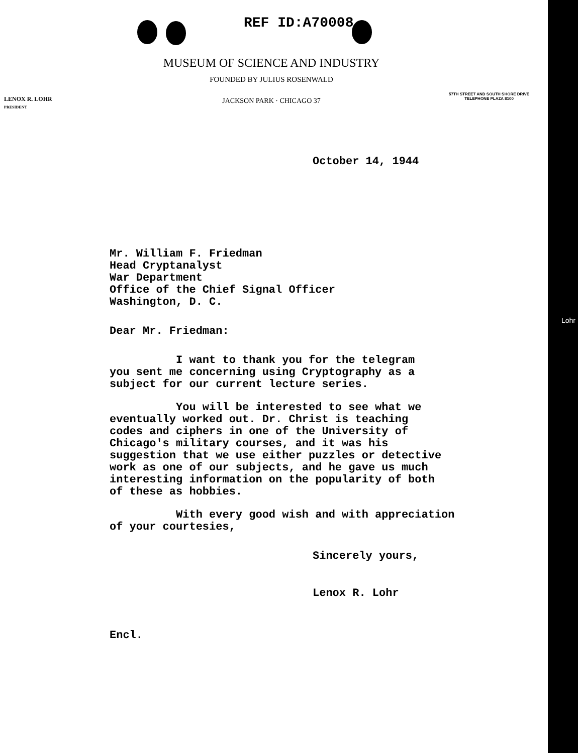REF ID:A70008
MUSEUM OF SCIENCE AND INDUSTRY
FOUNDED BY JULIUS ROSENWALD
LENOX R. LOHR
PRESIDENT
JACKSON PARK · CHICAGO 37
57TH STREET AND SOUTH SHORE DRIVE
TELEPHONE PLAZA 8100
October 14, 1944
Mr. William F. Friedman
Head Cryptanalyst
War Department
Office of the Chief Signal Officer
Washington, D. C.
Dear Mr. Friedman:
I want to thank you for the telegram
you sent me concerning using Cryptography as a
subject for our current lecture series.
You will be interested to see what we
eventually worked out. Dr. Christ is teaching
codes and ciphers in one of the University of
Chicago's military courses, and it was his
suggestion that we use either puzzles or detective
work as one of our subjects, and he gave us much
interesting information on the popularity of both
of these as hobbies.
With every good wish and with appreciation
of your courtesies,
Sincerely yours,
Lenox R. Lohr
Encl.
Lohr